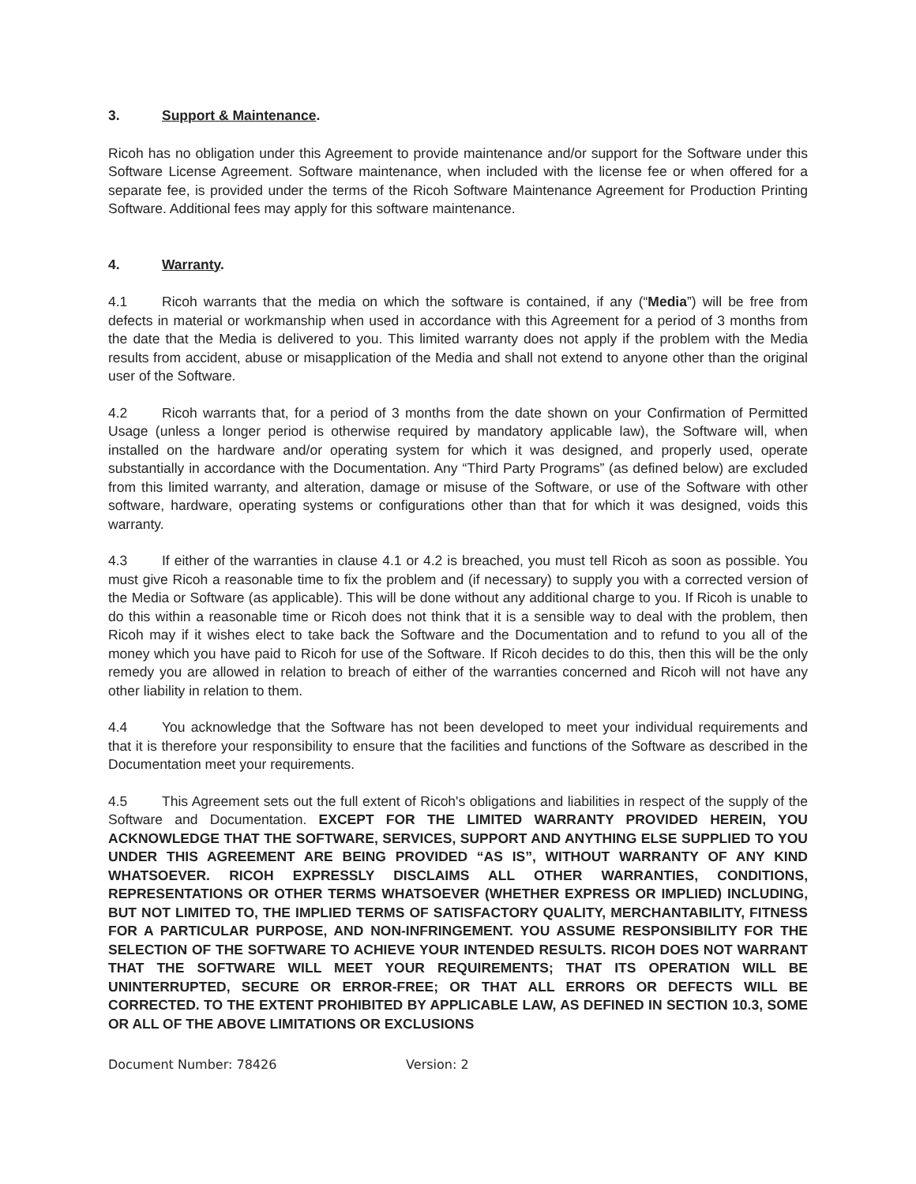3. Support & Maintenance.
Ricoh has no obligation under this Agreement to provide maintenance and/or support for the Software under this Software License Agreement. Software maintenance, when included with the license fee or when offered for a separate fee, is provided under the terms of the Ricoh Software Maintenance Agreement for Production Printing Software. Additional fees may apply for this software maintenance.
4. Warranty.
4.1 Ricoh warrants that the media on which the software is contained, if any (“Media”) will be free from defects in material or workmanship when used in accordance with this Agreement for a period of 3 months from the date that the Media is delivered to you. This limited warranty does not apply if the problem with the Media results from accident, abuse or misapplication of the Media and shall not extend to anyone other than the original user of the Software.
4.2 Ricoh warrants that, for a period of 3 months from the date shown on your Confirmation of Permitted Usage (unless a longer period is otherwise required by mandatory applicable law), the Software will, when installed on the hardware and/or operating system for which it was designed, and properly used, operate substantially in accordance with the Documentation. Any “Third Party Programs” (as defined below) are excluded from this limited warranty, and alteration, damage or misuse of the Software, or use of the Software with other software, hardware, operating systems or configurations other than that for which it was designed, voids this warranty.
4.3 If either of the warranties in clause 4.1 or 4.2 is breached, you must tell Ricoh as soon as possible. You must give Ricoh a reasonable time to fix the problem and (if necessary) to supply you with a corrected version of the Media or Software (as applicable). This will be done without any additional charge to you. If Ricoh is unable to do this within a reasonable time or Ricoh does not think that it is a sensible way to deal with the problem, then Ricoh may if it wishes elect to take back the Software and the Documentation and to refund to you all of the money which you have paid to Ricoh for use of the Software. If Ricoh decides to do this, then this will be the only remedy you are allowed in relation to breach of either of the warranties concerned and Ricoh will not have any other liability in relation to them.
4.4 You acknowledge that the Software has not been developed to meet your individual requirements and that it is therefore your responsibility to ensure that the facilities and functions of the Software as described in the Documentation meet your requirements.
4.5 This Agreement sets out the full extent of Ricoh's obligations and liabilities in respect of the supply of the Software and Documentation. EXCEPT FOR THE LIMITED WARRANTY PROVIDED HEREIN, YOU ACKNOWLEDGE THAT THE SOFTWARE, SERVICES, SUPPORT AND ANYTHING ELSE SUPPLIED TO YOU UNDER THIS AGREEMENT ARE BEING PROVIDED “AS IS”, WITHOUT WARRANTY OF ANY KIND WHATSOEVER. RICOH EXPRESSLY DISCLAIMS ALL OTHER WARRANTIES, CONDITIONS, REPRESENTATIONS OR OTHER TERMS WHATSOEVER (WHETHER EXPRESS OR IMPLIED) INCLUDING, BUT NOT LIMITED TO, THE IMPLIED TERMS OF SATISFACTORY QUALITY, MERCHANTABILITY, FITNESS FOR A PARTICULAR PURPOSE, AND NON-INFRINGEMENT. YOU ASSUME RESPONSIBILITY FOR THE SELECTION OF THE SOFTWARE TO ACHIEVE YOUR INTENDED RESULTS. RICOH DOES NOT WARRANT THAT THE SOFTWARE WILL MEET YOUR REQUIREMENTS; THAT ITS OPERATION WILL BE UNINTERRUPTED, SECURE OR ERROR-FREE; OR THAT ALL ERRORS OR DEFECTS WILL BE CORRECTED. TO THE EXTENT PROHIBITED BY APPLICABLE LAW, AS DEFINED IN SECTION 10.3, SOME OR ALL OF THE ABOVE LIMITATIONS OR EXCLUSIONS
Document Number: 78426 Version: 2